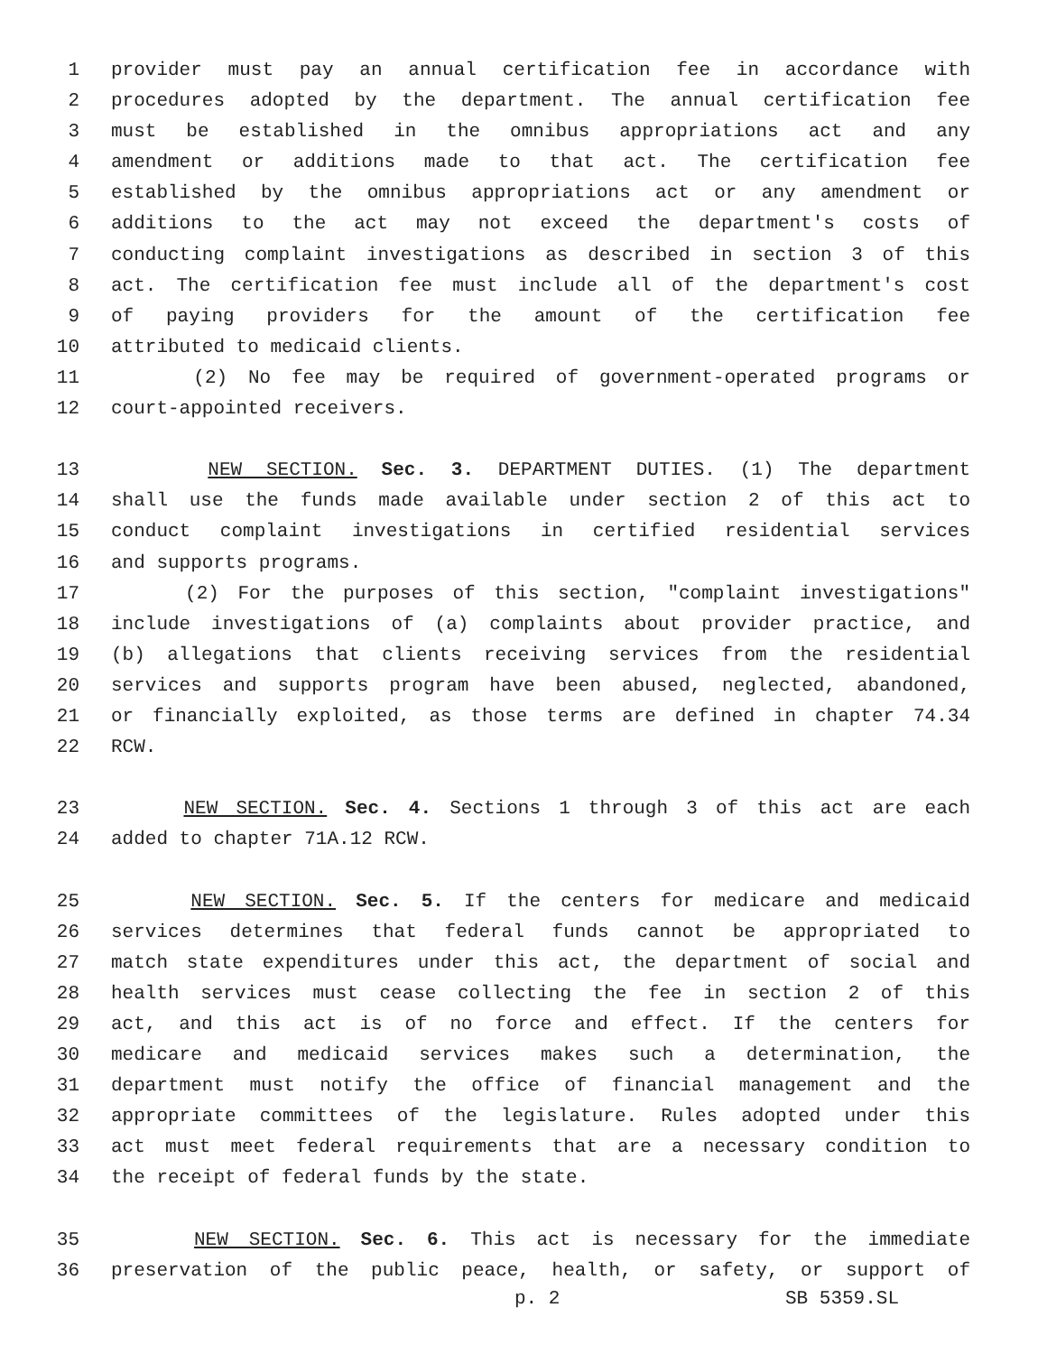1 provider must pay an annual certification fee in accordance with
2 procedures adopted by the department. The annual certification fee
3 must be established in the omnibus appropriations act and any
4 amendment or additions made to that act. The certification fee
5 established by the omnibus appropriations act or any amendment or
6 additions to the act may not exceed the department's costs of
7 conducting complaint investigations as described in section 3 of this
8 act. The certification fee must include all of the department's cost
9 of paying providers for the amount of the certification fee
10 attributed to medicaid clients.
11 (2) No fee may be required of government-operated programs or
12 court-appointed receivers.
13 NEW SECTION. Sec. 3. DEPARTMENT DUTIES. (1) The department
14 shall use the funds made available under section 2 of this act to
15 conduct complaint investigations in certified residential services
16 and supports programs.
17 (2) For the purposes of this section, "complaint investigations"
18 include investigations of (a) complaints about provider practice, and
19 (b) allegations that clients receiving services from the residential
20 services and supports program have been abused, neglected, abandoned,
21 or financially exploited, as those terms are defined in chapter 74.34
22 RCW.
23 NEW SECTION. Sec. 4. Sections 1 through 3 of this act are each
24 added to chapter 71A.12 RCW.
25 NEW SECTION. Sec. 5. If the centers for medicare and medicaid
26 services determines that federal funds cannot be appropriated to
27 match state expenditures under this act, the department of social and
28 health services must cease collecting the fee in section 2 of this
29 act, and this act is of no force and effect. If the centers for
30 medicare and medicaid services makes such a determination, the
31 department must notify the office of financial management and the
32 appropriate committees of the legislature. Rules adopted under this
33 act must meet federal requirements that are a necessary condition to
34 the receipt of federal funds by the state.
35 NEW SECTION. Sec. 6. This act is necessary for the immediate
36 preservation of the public peace, health, or safety, or support of
p. 2 SB 5359.SL